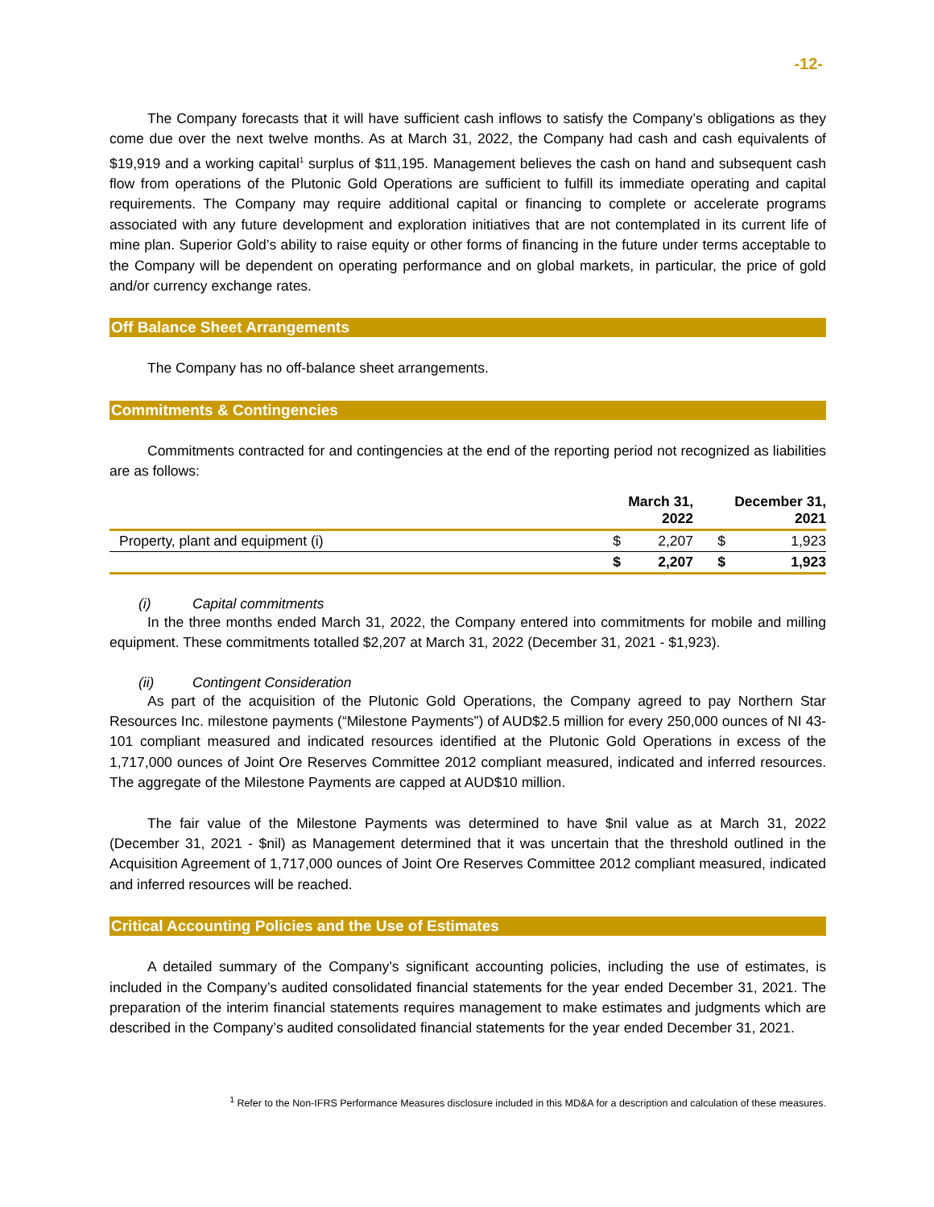-12-
The Company forecasts that it will have sufficient cash inflows to satisfy the Company’s obligations as they come due over the next twelve months. As at March 31, 2022, the Company had cash and cash equivalents of $19,919 and a working capital<sup>1</sup> surplus of $11,195. Management believes the cash on hand and subsequent cash flow from operations of the Plutonic Gold Operations are sufficient to fulfill its immediate operating and capital requirements. The Company may require additional capital or financing to complete or accelerate programs associated with any future development and exploration initiatives that are not contemplated in its current life of mine plan. Superior Gold’s ability to raise equity or other forms of financing in the future under terms acceptable to the Company will be dependent on operating performance and on global markets, in particular, the price of gold and/or currency exchange rates.
Off Balance Sheet Arrangements
The Company has no off-balance sheet arrangements.
Commitments & Contingencies
Commitments contracted for and contingencies at the end of the reporting period not recognized as liabilities are as follows:
| | | March 31, 2022 | | December 31, 2021 |
| --- | --- | --- | --- | --- |
| Property, plant and equipment (i) | $ | 2,207 | $ | 1,923 |
| | $ | 2,207 | $ | 1,923 |
(i) Capital commitments
In the three months ended March 31, 2022, the Company entered into commitments for mobile and milling equipment. These commitments totalled $2,207 at March 31, 2022 (December 31, 2021 - $1,923).
(ii) Contingent Consideration
As part of the acquisition of the Plutonic Gold Operations, the Company agreed to pay Northern Star Resources Inc. milestone payments (“Milestone Payments”) of AUD$2.5 million for every 250,000 ounces of NI 43-101 compliant measured and indicated resources identified at the Plutonic Gold Operations in excess of the 1,717,000 ounces of Joint Ore Reserves Committee 2012 compliant measured, indicated and inferred resources. The aggregate of the Milestone Payments are capped at AUD$10 million.
The fair value of the Milestone Payments was determined to have $nil value as at March 31, 2022 (December 31, 2021 - $nil) as Management determined that it was uncertain that the threshold outlined in the Acquisition Agreement of 1,717,000 ounces of Joint Ore Reserves Committee 2012 compliant measured, indicated and inferred resources will be reached.
Critical Accounting Policies and the Use of Estimates
A detailed summary of the Company’s significant accounting policies, including the use of estimates, is included in the Company’s audited consolidated financial statements for the year ended December 31, 2021. The preparation of the interim financial statements requires management to make estimates and judgments which are described in the Company’s audited consolidated financial statements for the year ended December 31, 2021.
<sup>1</sup> Refer to the Non-IFRS Performance Measures disclosure included in this MD&A for a description and calculation of these measures.